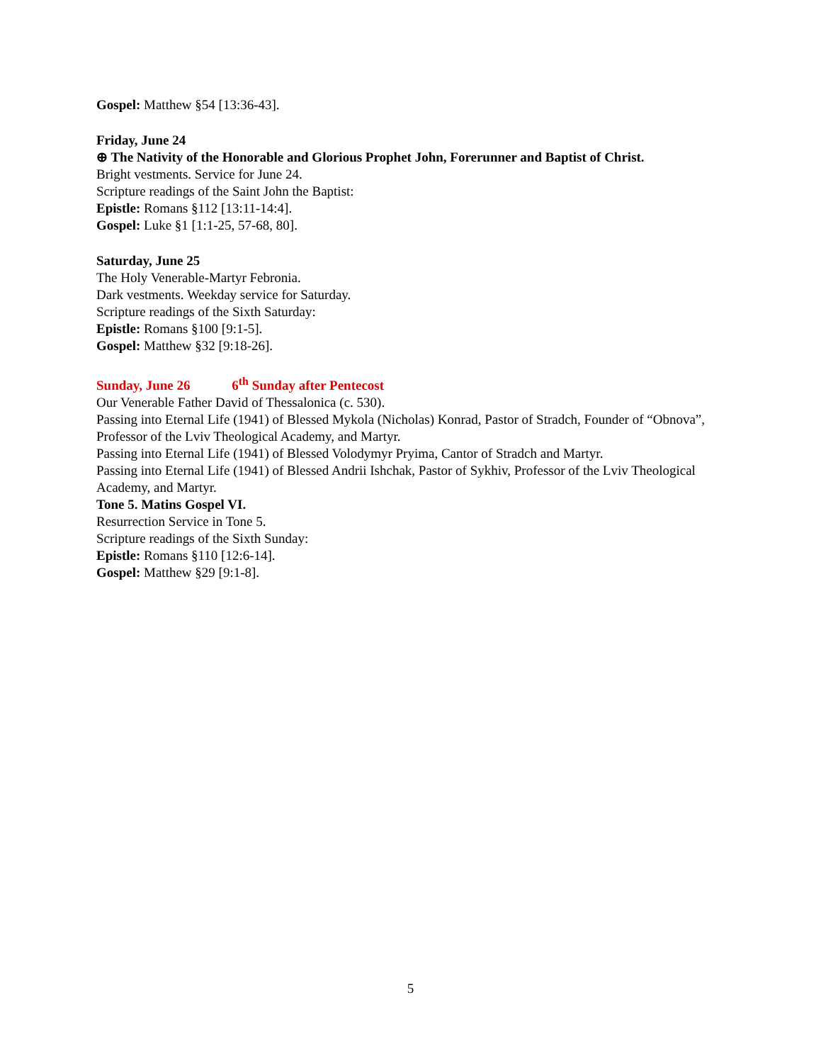Gospel: Matthew §54 [13:36-43].
Friday, June 24
⊕ The Nativity of the Honorable and Glorious Prophet John, Forerunner and Baptist of Christ.
Bright vestments. Service for June 24.
Scripture readings of the Saint John the Baptist:
Epistle: Romans §112 [13:11-14:4].
Gospel: Luke §1 [1:1-25, 57-68, 80].
Saturday, June 25
The Holy Venerable-Martyr Febronia.
Dark vestments. Weekday service for Saturday.
Scripture readings of the Sixth Saturday:
Epistle: Romans §100 [9:1-5].
Gospel: Matthew §32 [9:18-26].
Sunday, June 26 6<sup>th</sup> Sunday after Pentecost
Our Venerable Father David of Thessalonica (c. 530).
Passing into Eternal Life (1941) of Blessed Mykola (Nicholas) Konrad, Pastor of Stradch, Founder of “Obnova”, Professor of the Lviv Theological Academy, and Martyr.
Passing into Eternal Life (1941) of Blessed Volodymyr Pryima, Cantor of Stradch and Martyr.
Passing into Eternal Life (1941) of Blessed Andrii Ishchak, Pastor of Sykhiv, Professor of the Lviv Theological Academy, and Martyr.
Tone 5. Matins Gospel VI.
Resurrection Service in Tone 5.
Scripture readings of the Sixth Sunday:
Epistle: Romans §110 [12:6-14].
Gospel: Matthew §29 [9:1-8].
5